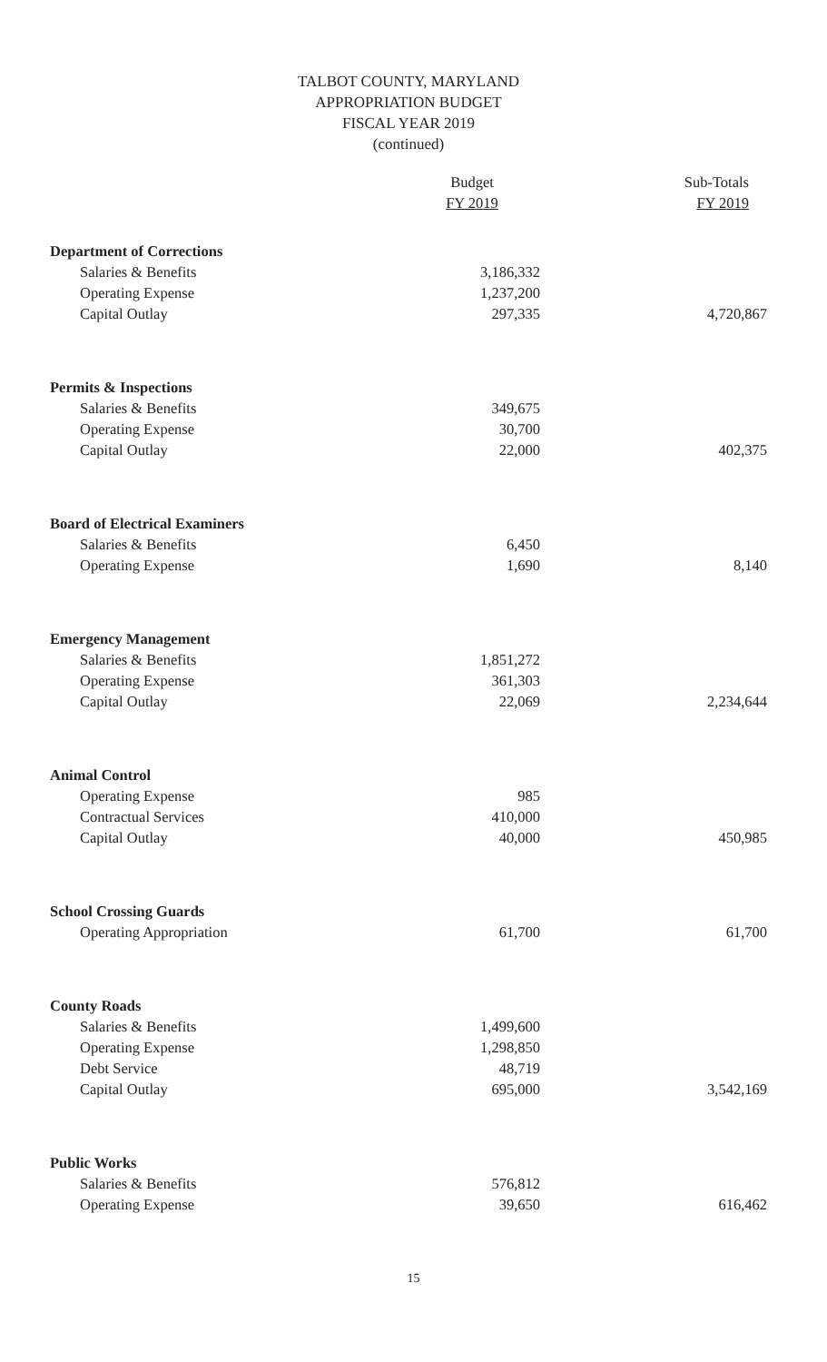TALBOT COUNTY, MARYLAND
APPROPRIATION BUDGET
FISCAL YEAR 2019
(continued)
| | Budget FY 2019 | Sub-Totals FY 2019 |
| --- | --- | --- |
| Department of Corrections | | |
| Salaries & Benefits | 3,186,332 | |
| Operating Expense | 1,237,200 | |
| Capital Outlay | 297,335 | 4,720,867 |
| Permits & Inspections | | |
| Salaries & Benefits | 349,675 | |
| Operating Expense | 30,700 | |
| Capital Outlay | 22,000 | 402,375 |
| Board of Electrical Examiners | | |
| Salaries & Benefits | 6,450 | |
| Operating Expense | 1,690 | 8,140 |
| Emergency Management | | |
| Salaries & Benefits | 1,851,272 | |
| Operating Expense | 361,303 | |
| Capital Outlay | 22,069 | 2,234,644 |
| Animal Control | | |
| Operating Expense | 985 | |
| Contractual Services | 410,000 | |
| Capital Outlay | 40,000 | 450,985 |
| School Crossing Guards | | |
| Operating Appropriation | 61,700 | 61,700 |
| County Roads | | |
| Salaries & Benefits | 1,499,600 | |
| Operating Expense | 1,298,850 | |
| Debt Service | 48,719 | |
| Capital Outlay | 695,000 | 3,542,169 |
| Public Works | | |
| Salaries & Benefits | 576,812 | |
| Operating Expense | 39,650 | 616,462 |
15